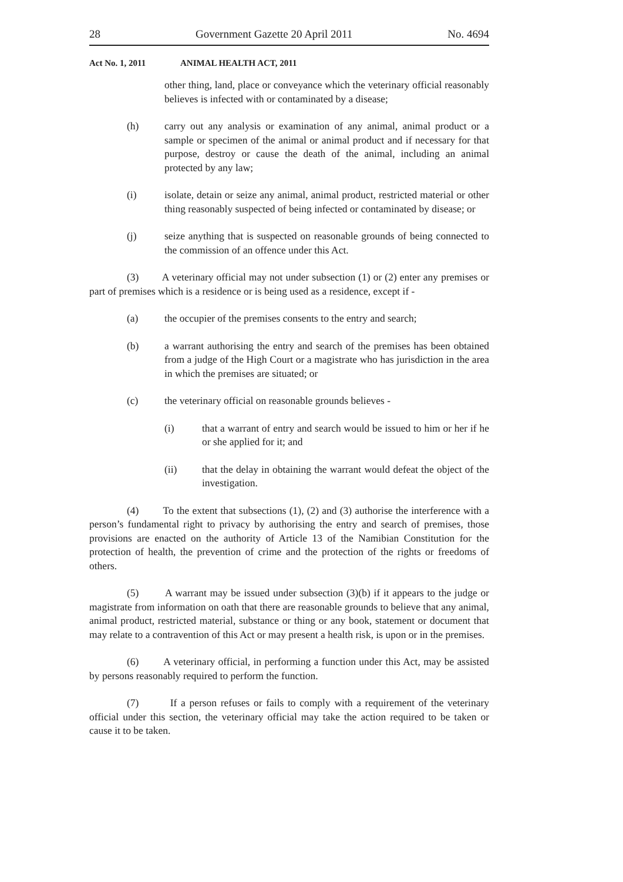28 Government Gazette 20 April 2011 No. 4694
Act No. 1, 2011 ANIMAL HEALTH ACT, 2011
other thing, land, place or conveyance which the veterinary official reasonably believes is infected with or contaminated by a disease;
(h) carry out any analysis or examination of any animal, animal product or a sample or specimen of the animal or animal product and if necessary for that purpose, destroy or cause the death of the animal, including an animal protected by any law;
(i) isolate, detain or seize any animal, animal product, restricted material or other thing reasonably suspected of being infected or contaminated by disease; or
(j) seize anything that is suspected on reasonable grounds of being connected to the commission of an offence under this Act.
(3) A veterinary official may not under subsection (1) or (2) enter any premises or part of premises which is a residence or is being used as a residence, except if -
(a) the occupier of the premises consents to the entry and search;
(b) a warrant authorising the entry and search of the premises has been obtained from a judge of the High Court or a magistrate who has jurisdiction in the area in which the premises are situated; or
(c) the veterinary official on reasonable grounds believes -
(i) that a warrant of entry and search would be issued to him or her if he or she applied for it; and
(ii) that the delay in obtaining the warrant would defeat the object of the investigation.
(4) To the extent that subsections (1), (2) and (3) authorise the interference with a person’s fundamental right to privacy by authorising the entry and search of premises, those provisions are enacted on the authority of Article 13 of the Namibian Constitution for the protection of health, the prevention of crime and the protection of the rights or freedoms of others.
(5) A warrant may be issued under subsection (3)(b) if it appears to the judge or magistrate from information on oath that there are reasonable grounds to believe that any animal, animal product, restricted material, substance or thing or any book, statement or document that may relate to a contravention of this Act or may present a health risk, is upon or in the premises.
(6) A veterinary official, in performing a function under this Act, may be assisted by persons reasonably required to perform the function.
(7) If a person refuses or fails to comply with a requirement of the veterinary official under this section, the veterinary official may take the action required to be taken or cause it to be taken.